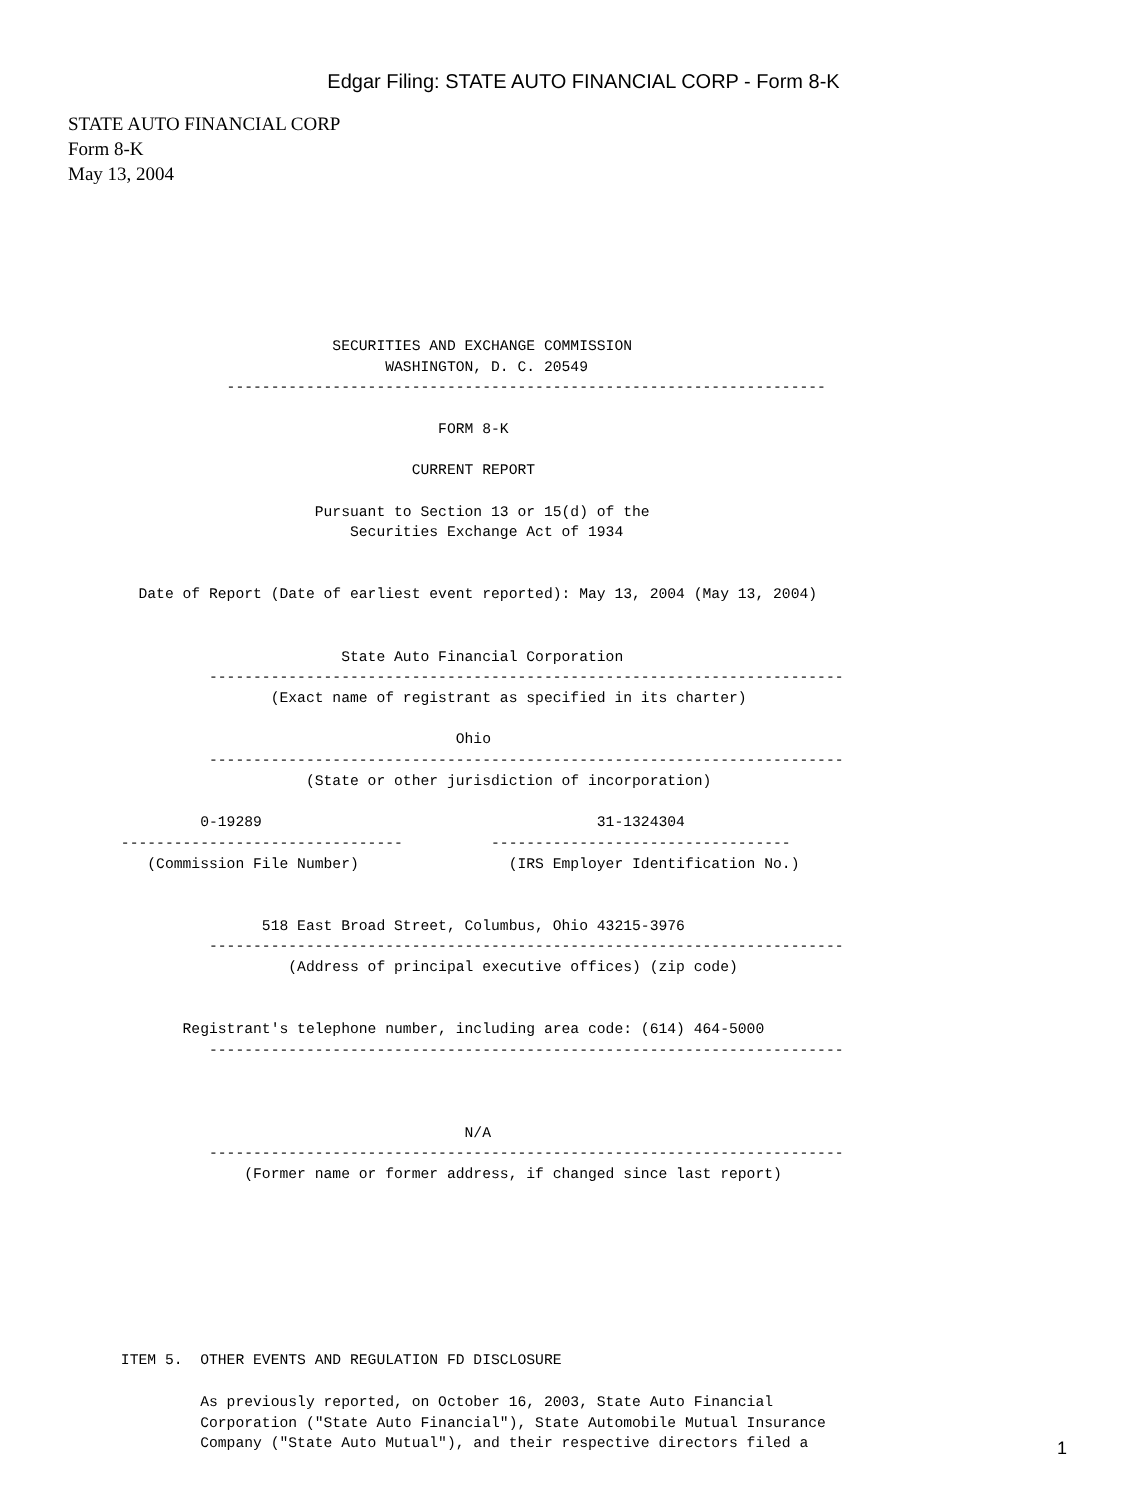Edgar Filing: STATE AUTO FINANCIAL CORP - Form 8-K
STATE AUTO FINANCIAL CORP
Form 8-K
May 13, 2004
                         SECURITIES AND EXCHANGE COMMISSION
                               WASHINGTON, D. C. 20549
             --------------------------------------------------------------------

                                     FORM 8-K

                                  CURRENT REPORT

                       Pursuant to Section 13 or 15(d) of the
                           Securities Exchange Act of 1934


   Date of Report (Date of earliest event reported): May 13, 2004 (May 13, 2004)


                          State Auto Financial Corporation
           ------------------------------------------------------------------------
                  (Exact name of registrant as specified in its charter)

                                       Ohio
           ------------------------------------------------------------------------
                      (State or other jurisdiction of incorporation)

          0-19289                                      31-1324304
 --------------------------------          ----------------------------------
    (Commission File Number)                 (IRS Employer Identification No.)


                 518 East Broad Street, Columbus, Ohio 43215-3976
           ------------------------------------------------------------------------
                    (Address of principal executive offices) (zip code)


        Registrant's telephone number, including area code: (614) 464-5000
           ------------------------------------------------------------------------



                                        N/A
           ------------------------------------------------------------------------
               (Former name or former address, if changed since last report)








 ITEM 5.  OTHER EVENTS AND REGULATION FD DISCLOSURE

          As previously reported, on October 16, 2003, State Auto Financial
          Corporation ("State Auto Financial"), State Automobile Mutual Insurance
          Company ("State Auto Mutual"), and their respective directors filed a
1